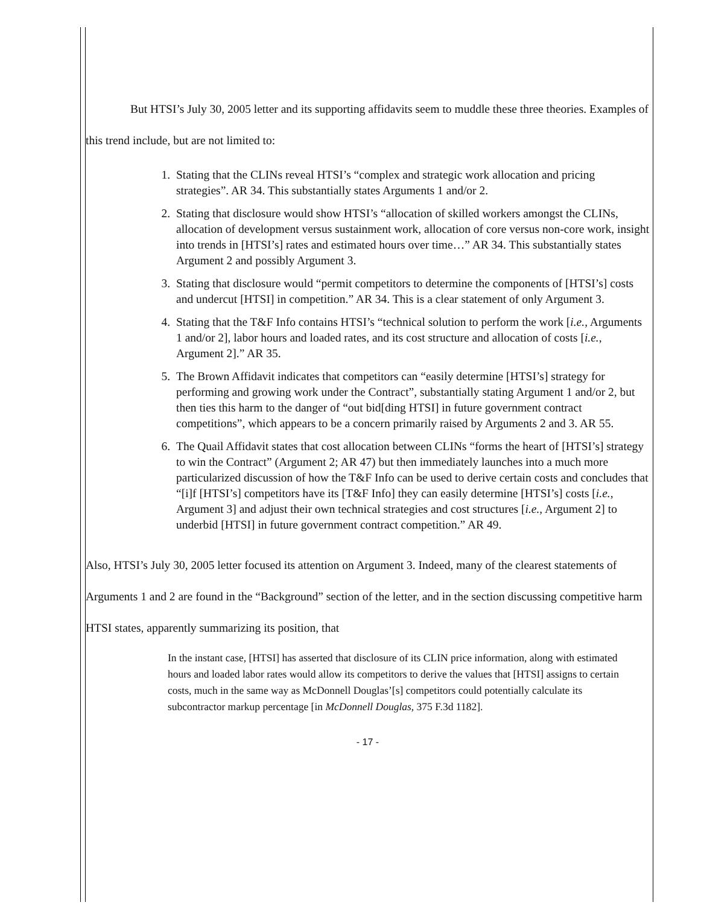But HTSI’s July 30, 2005 letter and its supporting affidavits seem to muddle these three theories. Examples of this trend include, but are not limited to:
1. Stating that the CLINs reveal HTSI’s “complex and strategic work allocation and pricing strategies”. AR 34. This substantially states Arguments 1 and/or 2.
2. Stating that disclosure would show HTSI’s “allocation of skilled workers amongst the CLINs, allocation of development versus sustainment work, allocation of core versus non-core work, insight into trends in [HTSI’s] rates and estimated hours over time…” AR 34. This substantially states Argument 2 and possibly Argument 3.
3. Stating that disclosure would “permit competitors to determine the components of [HTSI’s] costs and undercut [HTSI] in competition.” AR 34. This is a clear statement of only Argument 3.
4. Stating that the T&F Info contains HTSI’s “technical solution to perform the work [i.e., Arguments 1 and/or 2], labor hours and loaded rates, and its cost structure and allocation of costs [i.e., Argument 2].” AR 35.
5. The Brown Affidavit indicates that competitors can “easily determine [HTSI’s] strategy for performing and growing work under the Contract”, substantially stating Argument 1 and/or 2, but then ties this harm to the danger of “out bid[ding HTSI] in future government contract competitions”, which appears to be a concern primarily raised by Arguments 2 and 3. AR 55.
6. The Quail Affidavit states that cost allocation between CLINs “forms the heart of [HTSI’s] strategy to win the Contract” (Argument 2; AR 47) but then immediately launches into a much more particularized discussion of how the T&F Info can be used to derive certain costs and concludes that “[i]f [HTSI’s] competitors have its [T&F Info] they can easily determine [HTSI’s] costs [i.e., Argument 3] and adjust their own technical strategies and cost structures [i.e., Argument 2] to underbid [HTSI] in future government contract competition.” AR 49.
Also, HTSI’s July 30, 2005 letter focused its attention on Argument 3. Indeed, many of the clearest statements of Arguments 1 and 2 are found in the “Background” section of the letter, and in the section discussing competitive harm HTSI states, apparently summarizing its position, that
In the instant case, [HTSI] has asserted that disclosure of its CLIN price information, along with estimated hours and loaded labor rates would allow its competitors to derive the values that [HTSI] assigns to certain costs, much in the same way as McDonnell Douglas’[s] competitors could potentially calculate its subcontractor markup percentage [in McDonnell Douglas, 375 F.3d 1182].
- 17 -